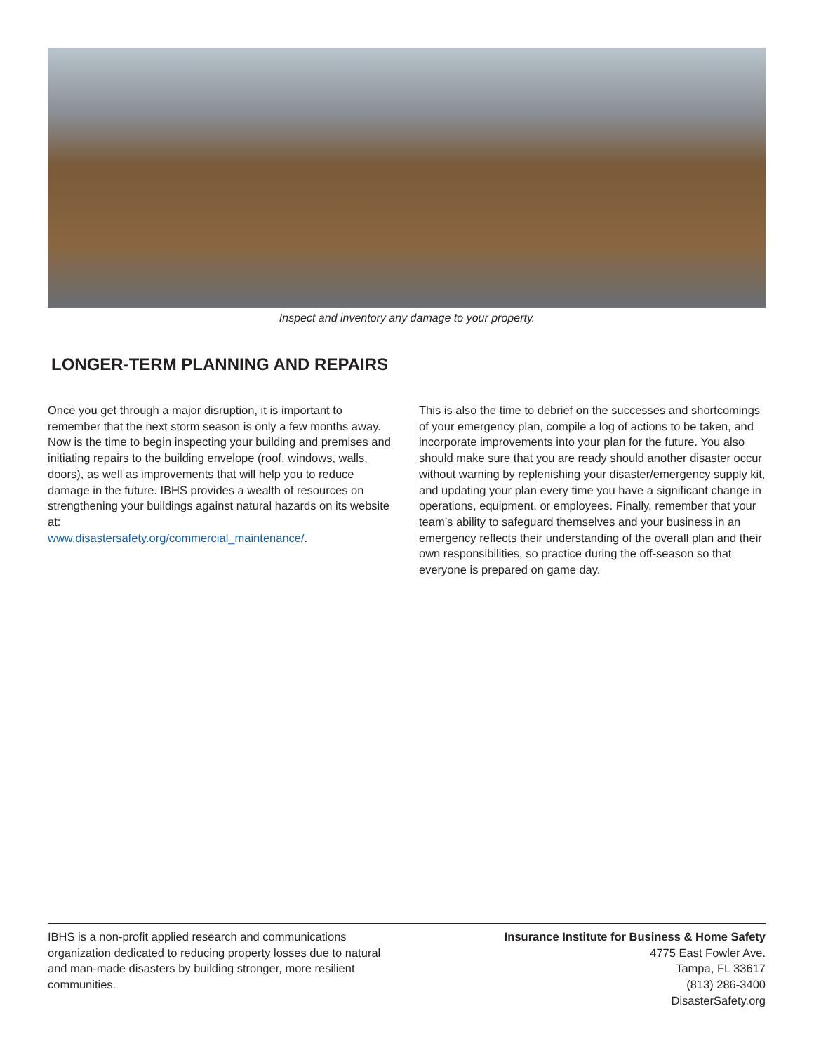Inspect and inventory any damage to your property.
LONGER-TERM PLANNING AND REPAIRS
Once you get through a major disruption, it is important to remember that the next storm season is only a few months away. Now is the time to begin inspecting your building and premises and initiating repairs to the building envelope (roof, windows, walls, doors), as well as improvements that will help you to reduce damage in the future. IBHS provides a wealth of resources on strengthening your buildings against natural hazards on its website at:
www.disastersafety.org/commercial_maintenance/.
This is also the time to debrief on the successes and shortcomings of your emergency plan, compile a log of actions to be taken, and incorporate improvements into your plan for the future. You also should make sure that you are ready should another disaster occur without warning by replenishing your disaster/emergency supply kit, and updating your plan every time you have a significant change in operations, equipment, or employees. Finally, remember that your team’s ability to safeguard themselves and your business in an emergency reflects their understanding of the overall plan and their own responsibilities, so practice during the off-season so that everyone is prepared on game day.
IBHS is a non-profit applied research and communications organization dedicated to reducing property losses due to natural and man-made disasters by building stronger, more resilient communities.
Insurance Institute for Business & Home Safety
4775 East Fowler Ave.
Tampa, FL 33617
(813) 286-3400
DisasterSafety.org